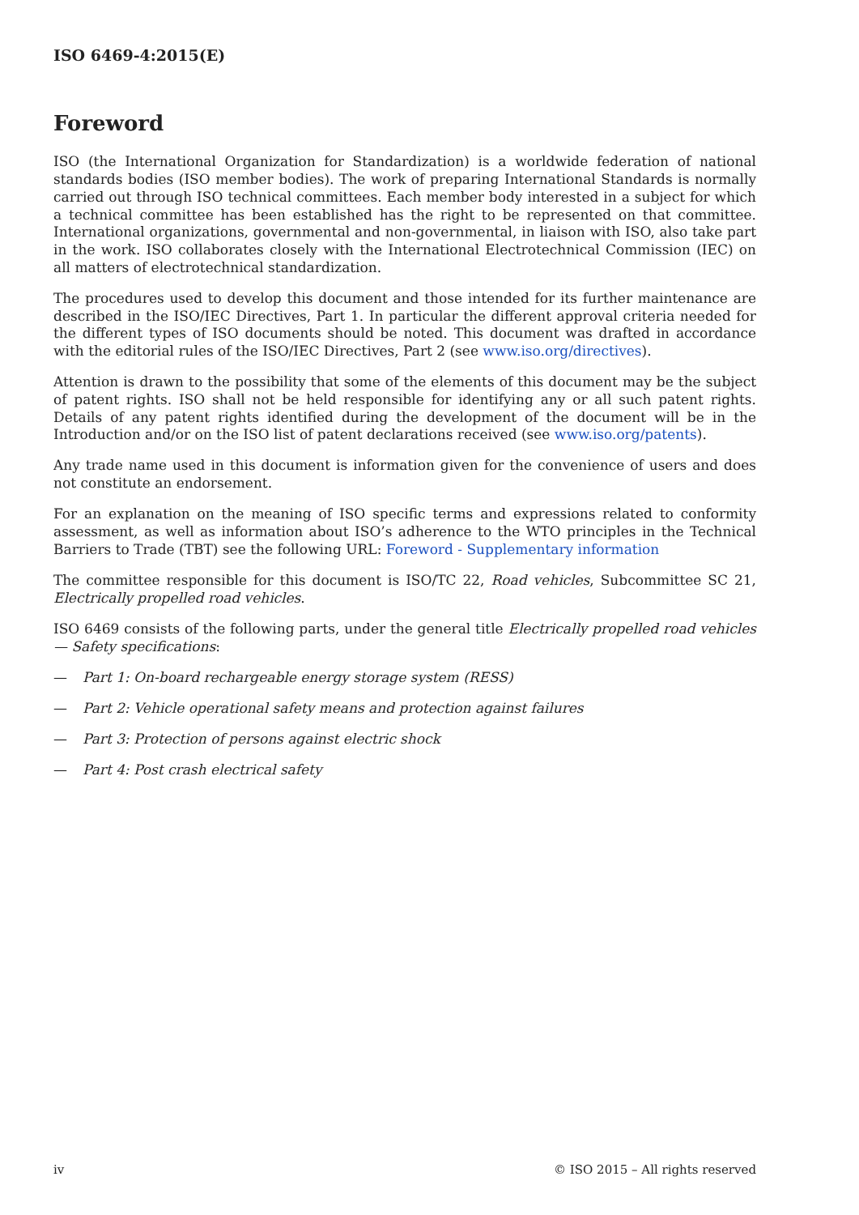ISO 6469-4:2015(E)
Foreword
ISO (the International Organization for Standardization) is a worldwide federation of national standards bodies (ISO member bodies). The work of preparing International Standards is normally carried out through ISO technical committees. Each member body interested in a subject for which a technical committee has been established has the right to be represented on that committee. International organizations, governmental and non-governmental, in liaison with ISO, also take part in the work. ISO collaborates closely with the International Electrotechnical Commission (IEC) on all matters of electrotechnical standardization.
The procedures used to develop this document and those intended for its further maintenance are described in the ISO/IEC Directives, Part 1. In particular the different approval criteria needed for the different types of ISO documents should be noted. This document was drafted in accordance with the editorial rules of the ISO/IEC Directives, Part 2 (see www.iso.org/directives).
Attention is drawn to the possibility that some of the elements of this document may be the subject of patent rights. ISO shall not be held responsible for identifying any or all such patent rights. Details of any patent rights identified during the development of the document will be in the Introduction and/or on the ISO list of patent declarations received (see www.iso.org/patents).
Any trade name used in this document is information given for the convenience of users and does not constitute an endorsement.
For an explanation on the meaning of ISO specific terms and expressions related to conformity assessment, as well as information about ISO’s adherence to the WTO principles in the Technical Barriers to Trade (TBT) see the following URL: Foreword - Supplementary information
The committee responsible for this document is ISO/TC 22, Road vehicles, Subcommittee SC 21, Electrically propelled road vehicles.
ISO 6469 consists of the following parts, under the general title Electrically propelled road vehicles — Safety specifications:
— Part 1: On-board rechargeable energy storage system (RESS)
— Part 2: Vehicle operational safety means and protection against failures
— Part 3: Protection of persons against electric shock
— Part 4: Post crash electrical safety
iv © ISO 2015 – All rights reserved